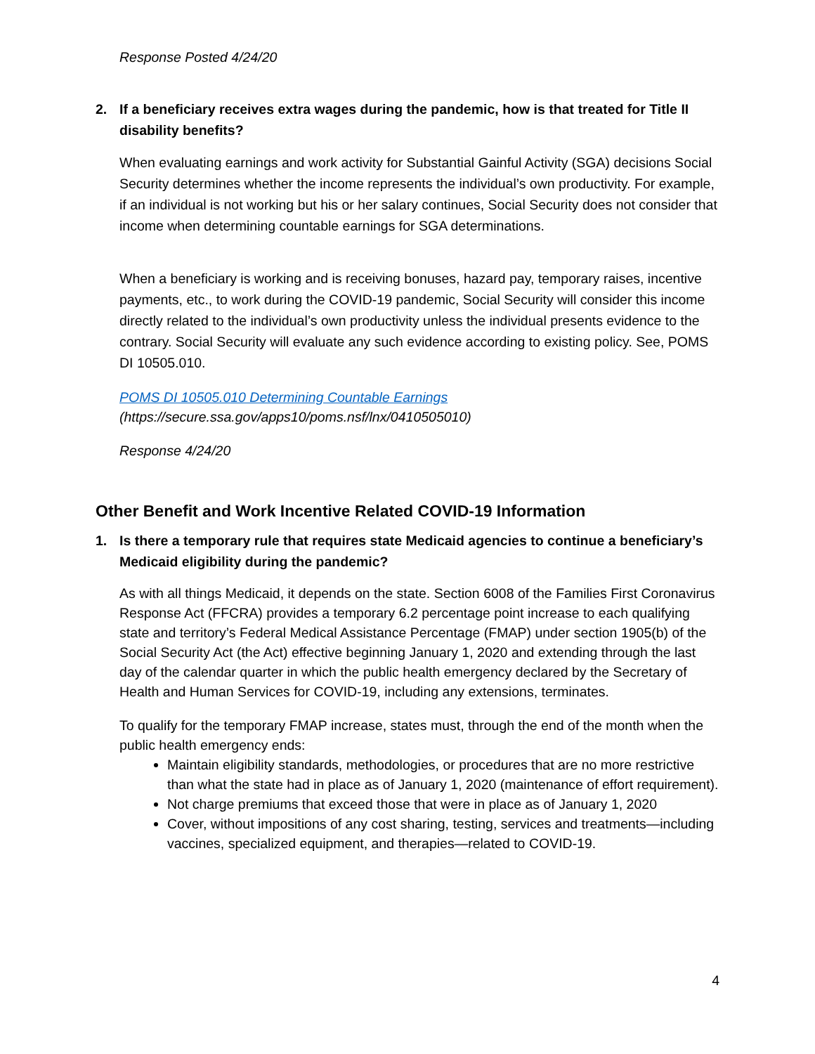Response Posted 4/24/20
2. If a beneficiary receives extra wages during the pandemic, how is that treated for Title II disability benefits?
When evaluating earnings and work activity for Substantial Gainful Activity (SGA) decisions Social Security determines whether the income represents the individual’s own productivity. For example, if an individual is not working but his or her salary continues, Social Security does not consider that income when determining countable earnings for SGA determinations.
When a beneficiary is working and is receiving bonuses, hazard pay, temporary raises, incentive payments, etc., to work during the COVID-19 pandemic, Social Security will consider this income directly related to the individual’s own productivity unless the individual presents evidence to the contrary. Social Security will evaluate any such evidence according to existing policy. See, POMS DI 10505.010.
POMS DI 10505.010 Determining Countable Earnings
(https://secure.ssa.gov/apps10/poms.nsf/lnx/0410505010)
Response 4/24/20
Other Benefit and Work Incentive Related COVID-19 Information
1. Is there a temporary rule that requires state Medicaid agencies to continue a beneficiary’s Medicaid eligibility during the pandemic?
As with all things Medicaid, it depends on the state. Section 6008 of the Families First Coronavirus Response Act (FFCRA) provides a temporary 6.2 percentage point increase to each qualifying state and territory’s Federal Medical Assistance Percentage (FMAP) under section 1905(b) of the Social Security Act (the Act) effective beginning January 1, 2020 and extending through the last day of the calendar quarter in which the public health emergency declared by the Secretary of Health and Human Services for COVID-19, including any extensions, terminates.
To qualify for the temporary FMAP increase, states must, through the end of the month when the public health emergency ends:
Maintain eligibility standards, methodologies, or procedures that are no more restrictive than what the state had in place as of January 1, 2020 (maintenance of effort requirement).
Not charge premiums that exceed those that were in place as of January 1, 2020
Cover, without impositions of any cost sharing, testing, services and treatments—including vaccines, specialized equipment, and therapies—related to COVID-19.
4